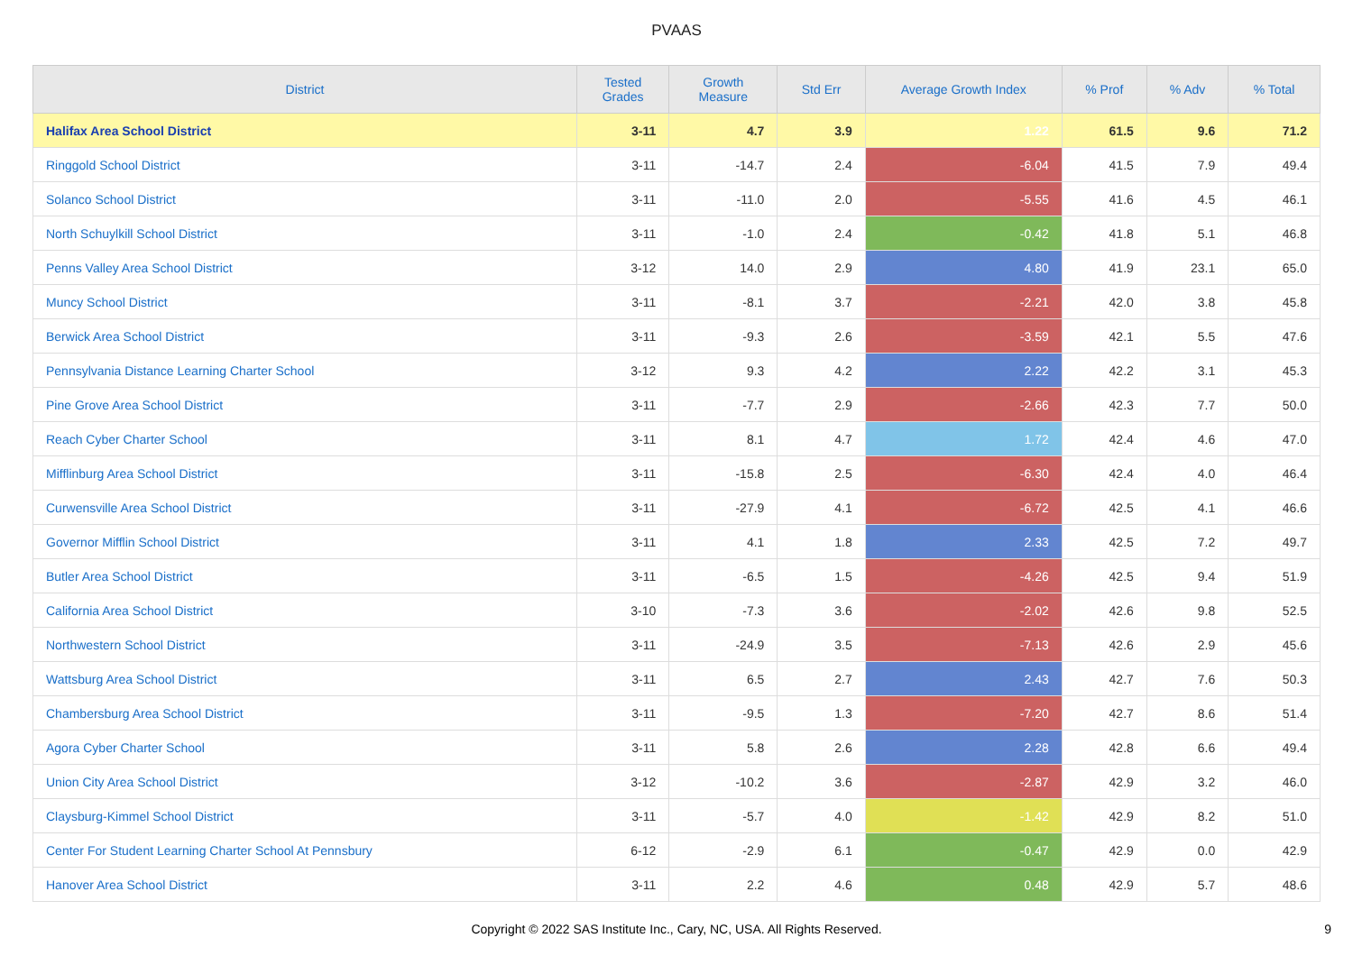PVAAS
| District | Tested Grades | Growth Measure | Std Err | Average Growth Index | % Prof | % Adv | % Total |
| --- | --- | --- | --- | --- | --- | --- | --- |
| Halifax Area School District | 3-11 | 4.7 | 3.9 | 1.22 | 61.5 | 9.6 | 71.2 |
| Ringgold School District | 3-11 | -14.7 | 2.4 | -6.04 | 41.5 | 7.9 | 49.4 |
| Solanco School District | 3-11 | -11.0 | 2.0 | -5.55 | 41.6 | 4.5 | 46.1 |
| North Schuylkill School District | 3-11 | -1.0 | 2.4 | -0.42 | 41.8 | 5.1 | 46.8 |
| Penns Valley Area School District | 3-12 | 14.0 | 2.9 | 4.80 | 41.9 | 23.1 | 65.0 |
| Muncy School District | 3-11 | -8.1 | 3.7 | -2.21 | 42.0 | 3.8 | 45.8 |
| Berwick Area School District | 3-11 | -9.3 | 2.6 | -3.59 | 42.1 | 5.5 | 47.6 |
| Pennsylvania Distance Learning Charter School | 3-12 | 9.3 | 4.2 | 2.22 | 42.2 | 3.1 | 45.3 |
| Pine Grove Area School District | 3-11 | -7.7 | 2.9 | -2.66 | 42.3 | 7.7 | 50.0 |
| Reach Cyber Charter School | 3-11 | 8.1 | 4.7 | 1.72 | 42.4 | 4.6 | 47.0 |
| Mifflinburg Area School District | 3-11 | -15.8 | 2.5 | -6.30 | 42.4 | 4.0 | 46.4 |
| Curwensville Area School District | 3-11 | -27.9 | 4.1 | -6.72 | 42.5 | 4.1 | 46.6 |
| Governor Mifflin School District | 3-11 | 4.1 | 1.8 | 2.33 | 42.5 | 7.2 | 49.7 |
| Butler Area School District | 3-11 | -6.5 | 1.5 | -4.26 | 42.5 | 9.4 | 51.9 |
| California Area School District | 3-10 | -7.3 | 3.6 | -2.02 | 42.6 | 9.8 | 52.5 |
| Northwestern School District | 3-11 | -24.9 | 3.5 | -7.13 | 42.6 | 2.9 | 45.6 |
| Wattsburg Area School District | 3-11 | 6.5 | 2.7 | 2.43 | 42.7 | 7.6 | 50.3 |
| Chambersburg Area School District | 3-11 | -9.5 | 1.3 | -7.20 | 42.7 | 8.6 | 51.4 |
| Agora Cyber Charter School | 3-11 | 5.8 | 2.6 | 2.28 | 42.8 | 6.6 | 49.4 |
| Union City Area School District | 3-12 | -10.2 | 3.6 | -2.87 | 42.9 | 3.2 | 46.0 |
| Claysburg-Kimmel School District | 3-11 | -5.7 | 4.0 | -1.42 | 42.9 | 8.2 | 51.0 |
| Center For Student Learning Charter School At Pennsbury | 6-12 | -2.9 | 6.1 | -0.47 | 42.9 | 0.0 | 42.9 |
| Hanover Area School District | 3-11 | 2.2 | 4.6 | 0.48 | 42.9 | 5.7 | 48.6 |
Copyright © 2022 SAS Institute Inc., Cary, NC, USA. All Rights Reserved.
9